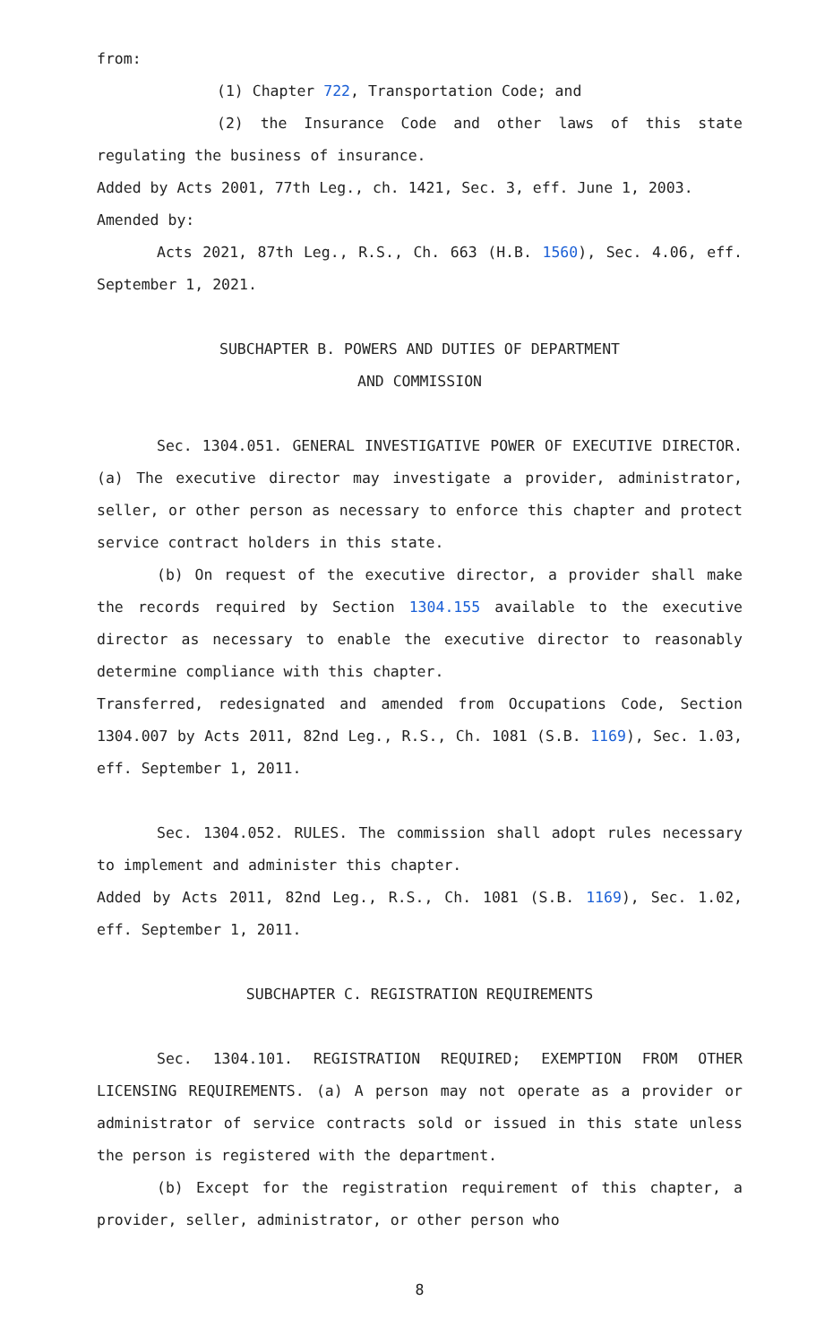from:
(1) Chapter 722, Transportation Code; and
(2) the Insurance Code and other laws of this state regulating the business of insurance.
Added by Acts 2001, 77th Leg., ch. 1421, Sec. 3, eff. June 1, 2003.
Amended by:
Acts 2021, 87th Leg., R.S., Ch. 663 (H.B. 1560), Sec. 4.06, eff. September 1, 2021.
SUBCHAPTER B. POWERS AND DUTIES OF DEPARTMENT
AND COMMISSION
Sec. 1304.051. GENERAL INVESTIGATIVE POWER OF EXECUTIVE DIRECTOR. (a) The executive director may investigate a provider, administrator, seller, or other person as necessary to enforce this chapter and protect service contract holders in this state.
(b) On request of the executive director, a provider shall make the records required by Section 1304.155 available to the executive director as necessary to enable the executive director to reasonably determine compliance with this chapter.
Transferred, redesignated and amended from Occupations Code, Section 1304.007 by Acts 2011, 82nd Leg., R.S., Ch. 1081 (S.B. 1169), Sec. 1.03, eff. September 1, 2011.
Sec. 1304.052. RULES. The commission shall adopt rules necessary to implement and administer this chapter.
Added by Acts 2011, 82nd Leg., R.S., Ch. 1081 (S.B. 1169), Sec. 1.02, eff. September 1, 2011.
SUBCHAPTER C. REGISTRATION REQUIREMENTS
Sec. 1304.101. REGISTRATION REQUIRED; EXEMPTION FROM OTHER LICENSING REQUIREMENTS. (a) A person may not operate as a provider or administrator of service contracts sold or issued in this state unless the person is registered with the department.
(b) Except for the registration requirement of this chapter, a provider, seller, administrator, or other person who
8